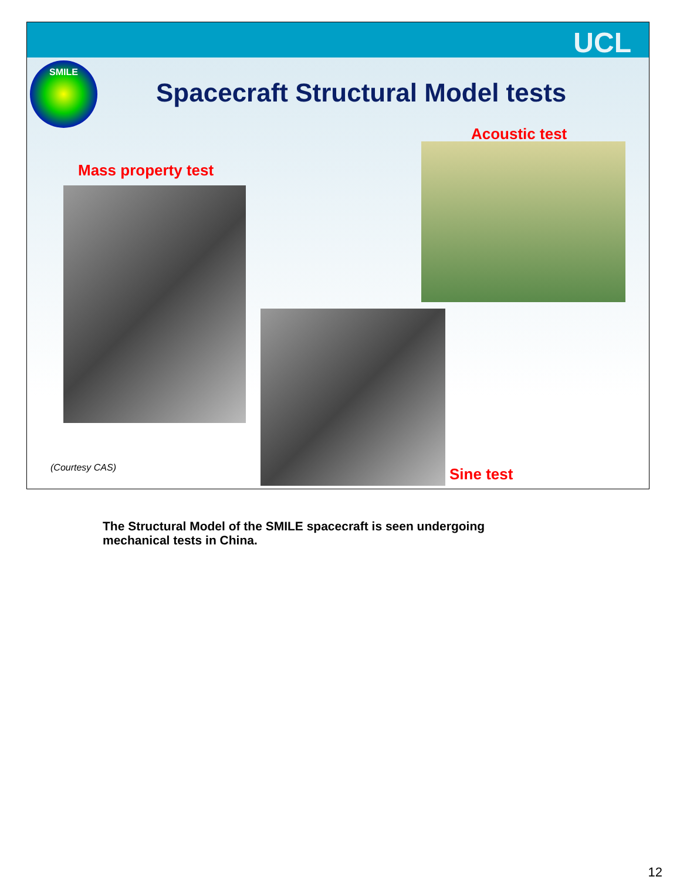UCL
SMILE
Spacecraft Structural Model tests
Acoustic test
Mass property test
(Courtesy CAS) Sine test
The Structural Model of the SMILE spacecraft is seen undergoing mechanical tests in China.
12